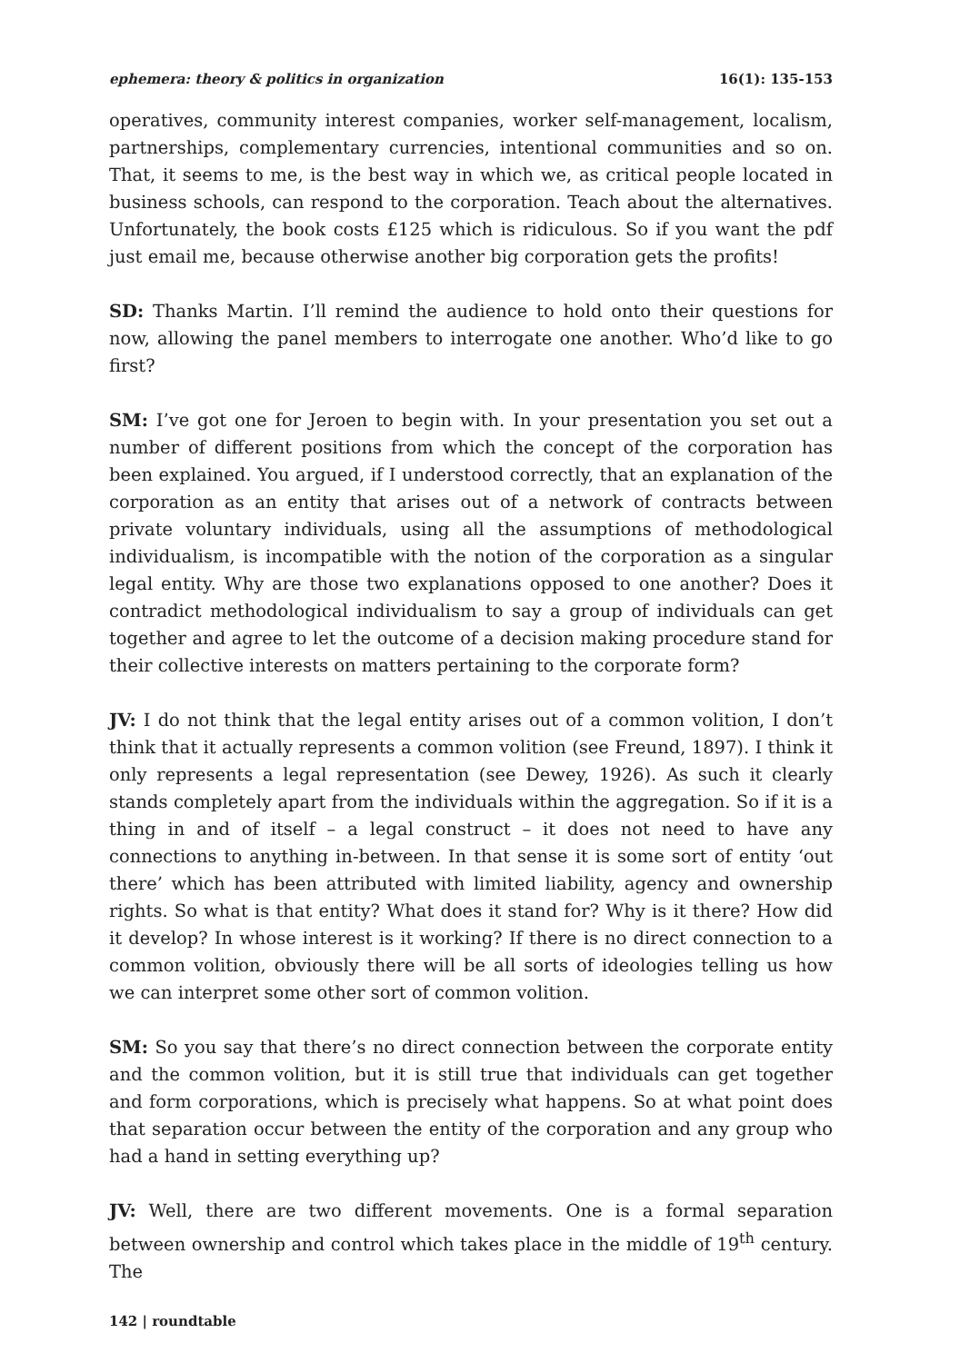ephemera: theory & politics in organization 16(1): 135-153
operatives, community interest companies, worker self-management, localism, partnerships, complementary currencies, intentional communities and so on. That, it seems to me, is the best way in which we, as critical people located in business schools, can respond to the corporation. Teach about the alternatives. Unfortunately, the book costs £125 which is ridiculous. So if you want the pdf just email me, because otherwise another big corporation gets the profits!
SD: Thanks Martin. I’ll remind the audience to hold onto their questions for now, allowing the panel members to interrogate one another. Who’d like to go first?
SM: I’ve got one for Jeroen to begin with. In your presentation you set out a number of different positions from which the concept of the corporation has been explained. You argued, if I understood correctly, that an explanation of the corporation as an entity that arises out of a network of contracts between private voluntary individuals, using all the assumptions of methodological individualism, is incompatible with the notion of the corporation as a singular legal entity. Why are those two explanations opposed to one another? Does it contradict methodological individualism to say a group of individuals can get together and agree to let the outcome of a decision making procedure stand for their collective interests on matters pertaining to the corporate form?
JV: I do not think that the legal entity arises out of a common volition, I don’t think that it actually represents a common volition (see Freund, 1897). I think it only represents a legal representation (see Dewey, 1926). As such it clearly stands completely apart from the individuals within the aggregation. So if it is a thing in and of itself – a legal construct – it does not need to have any connections to anything in-between. In that sense it is some sort of entity ‘out there’ which has been attributed with limited liability, agency and ownership rights. So what is that entity? What does it stand for? Why is it there? How did it develop? In whose interest is it working? If there is no direct connection to a common volition, obviously there will be all sorts of ideologies telling us how we can interpret some other sort of common volition.
SM: So you say that there’s no direct connection between the corporate entity and the common volition, but it is still true that individuals can get together and form corporations, which is precisely what happens. So at what point does that separation occur between the entity of the corporation and any group who had a hand in setting everything up?
JV: Well, there are two different movements. One is a formal separation between ownership and control which takes place in the middle of 19<sup>th</sup> century. The
142 | roundtable